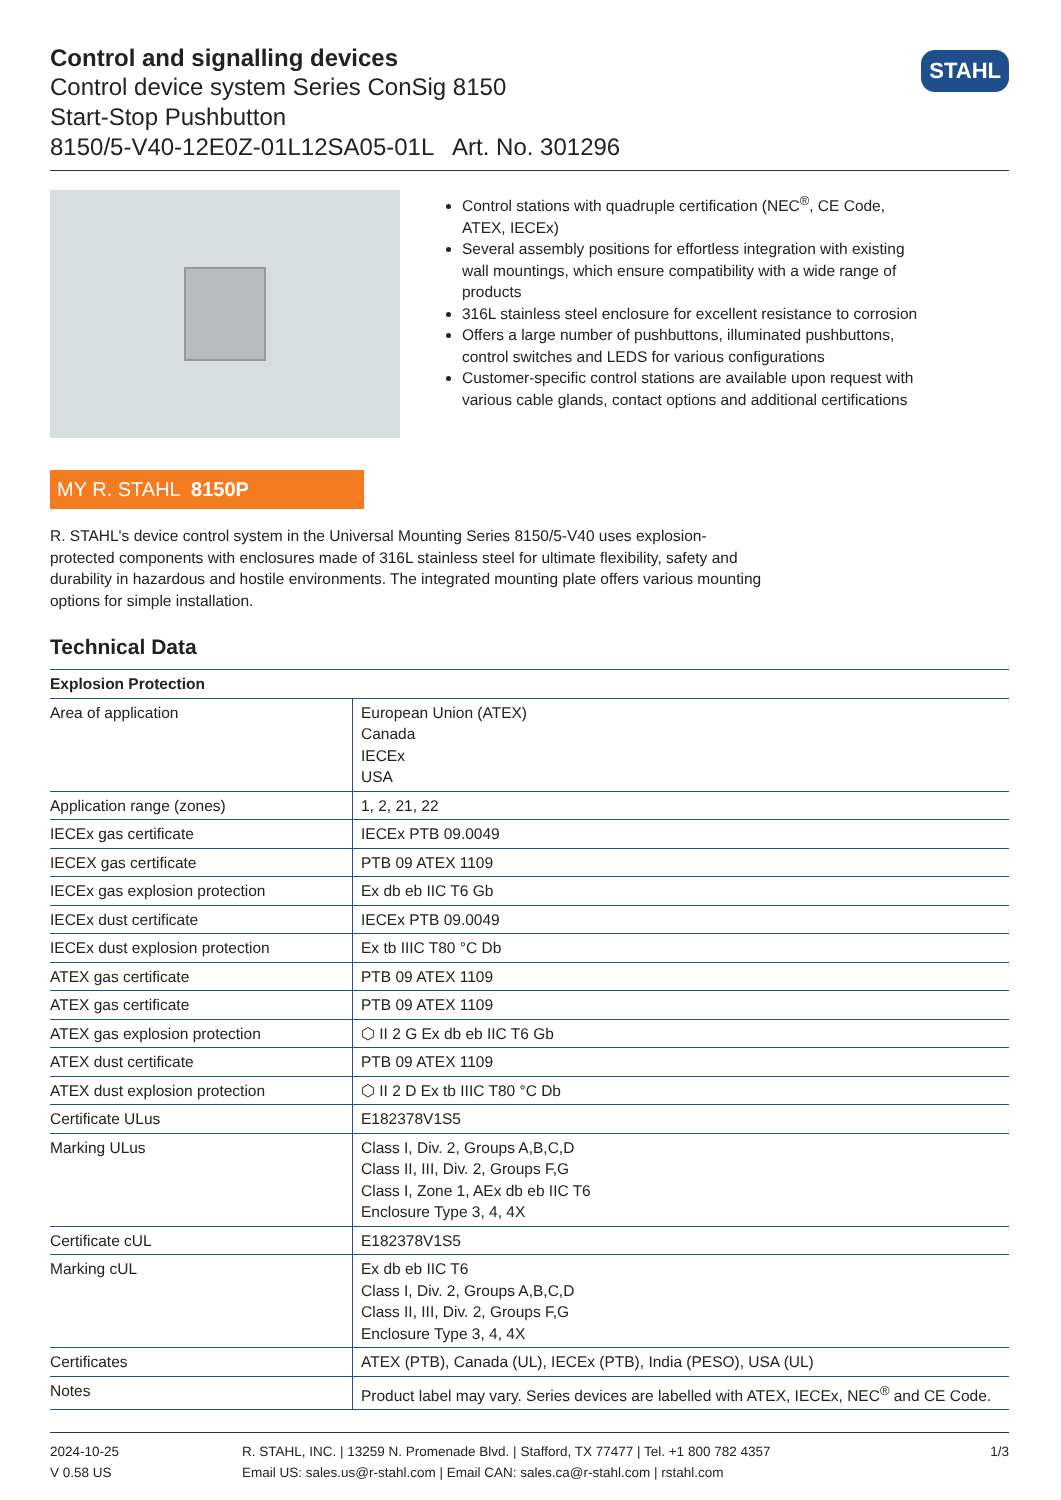STAHL
Control and signalling devices
Control device system Series ConSig 8150
Start-Stop Pushbutton
8150/5-V40-12E0Z-01L12SA05-01L Art. No. 301296
Control stations with quadruple certification (NEC<sup>®</sup>, CE Code, ATEX, IECEx)
Several assembly positions for effortless integration with existing wall mountings, which ensure compatibility with a wide range of products
316L stainless steel enclosure for excellent resistance to corrosion
Offers a large number of pushbuttons, illuminated pushbuttons, control switches and LEDS for various configurations
Customer-specific control stations are available upon request with various cable glands, contact options and additional certifications
MY R. STAHL 8150P
R. STAHL's device control system in the Universal Mounting Series 8150/5-V40 uses explosion-protected components with enclosures made of 316L stainless steel for ultimate flexibility, safety and durability in hazardous and hostile environments. The integrated mounting plate offers various mounting options for simple installation.
Technical Data
| Explosion Protection | |
| --- | --- |
| Area of application | European Union (ATEX) Canada IECEx USA |
| Application range (zones) | 1, 2, 21, 22 |
| IECEx gas certificate | IECEx PTB 09.0049 |
| IECEX gas certificate | PTB 09 ATEX 1109 |
| IECEx gas explosion protection | Ex db eb IIC T6 Gb |
| IECEx dust certificate | IECEx PTB 09.0049 |
| IECEx dust explosion protection | Ex tb IIIC T80 °C Db |
| ATEX gas certificate | PTB 09 ATEX 1109 |
| ATEX gas certificate | PTB 09 ATEX 1109 |
| ATEX gas explosion protection | ⬡ II 2 G Ex db eb IIC T6 Gb |
| ATEX dust certificate | PTB 09 ATEX 1109 |
| ATEX dust explosion protection | ⬡ II 2 D Ex tb IIIC T80 °C Db |
| Certificate ULus | E182378V1S5 |
| Marking ULus | Class I, Div. 2, Groups A,B,C,D Class II, III, Div. 2, Groups F,G Class I, Zone 1, AEx db eb IIC T6 Enclosure Type 3, 4, 4X |
| Certificate cUL | E182378V1S5 |
| Marking cUL | Ex db eb IIC T6 Class I, Div. 2, Groups A,B,C,D Class II, III, Div. 2, Groups F,G Enclosure Type 3, 4, 4X |
| Certificates | ATEX (PTB), Canada (UL), IECEx (PTB), India (PESO), USA (UL) |
| Notes | Product label may vary. Series devices are labelled with ATEX, IECEx, NEC<sup>®</sup> and CE Code. |
2024-10-25
V 0.58 US
R. STAHL, INC. | 13259 N. Promenade Blvd. | Stafford, TX 77477 | Tel. +1 800 782 4357
Email US: sales.us@r-stahl.com | Email CAN: sales.ca@r-stahl.com | rstahl.com
1/3